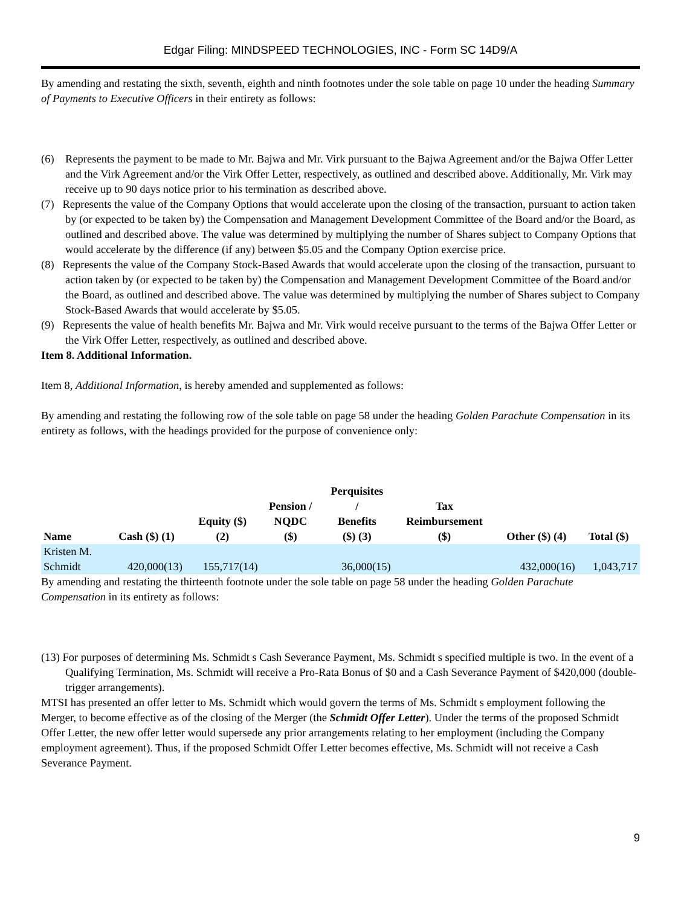Edgar Filing: MINDSPEED TECHNOLOGIES, INC - Form SC 14D9/A
By amending and restating the sixth, seventh, eighth and ninth footnotes under the sole table on page 10 under the heading Summary of Payments to Executive Officers in their entirety as follows:
(6) Represents the payment to be made to Mr. Bajwa and Mr. Virk pursuant to the Bajwa Agreement and/or the Bajwa Offer Letter and the Virk Agreement and/or the Virk Offer Letter, respectively, as outlined and described above. Additionally, Mr. Virk may receive up to 90 days notice prior to his termination as described above.
(7) Represents the value of the Company Options that would accelerate upon the closing of the transaction, pursuant to action taken by (or expected to be taken by) the Compensation and Management Development Committee of the Board and/or the Board, as outlined and described above. The value was determined by multiplying the number of Shares subject to Company Options that would accelerate by the difference (if any) between $5.05 and the Company Option exercise price.
(8) Represents the value of the Company Stock-Based Awards that would accelerate upon the closing of the transaction, pursuant to action taken by (or expected to be taken by) the Compensation and Management Development Committee of the Board and/or the Board, as outlined and described above. The value was determined by multiplying the number of Shares subject to Company Stock-Based Awards that would accelerate by $5.05.
(9) Represents the value of health benefits Mr. Bajwa and Mr. Virk would receive pursuant to the terms of the Bajwa Offer Letter or the Virk Offer Letter, respectively, as outlined and described above.
Item 8. Additional Information.
Item 8, Additional Information, is hereby amended and supplemented as follows:
By amending and restating the following row of the sole table on page 58 under the heading Golden Parachute Compensation in its entirety as follows, with the headings provided for the purpose of convenience only:
| Name | Cash ($) (1) | Equity ($) (2) | Pension / NQDC ($) | Perquisites / Benefits ($) (3) | Tax Reimbursement ($) | Other ($) (4) | Total ($) |
| --- | --- | --- | --- | --- | --- | --- | --- |
| Kristen M. Schmidt | 420,000(13) | 155,717(14) | | 36,000(15) | | 432,000(16) | 1,043,717 |
By amending and restating the thirteenth footnote under the sole table on page 58 under the heading Golden Parachute Compensation in its entirety as follows:
(13) For purposes of determining Ms. Schmidt s Cash Severance Payment, Ms. Schmidt s specified multiple is two. In the event of a Qualifying Termination, Ms. Schmidt will receive a Pro-Rata Bonus of $0 and a Cash Severance Payment of $420,000 (double-trigger arrangements).
MTSI has presented an offer letter to Ms. Schmidt which would govern the terms of Ms. Schmidt s employment following the Merger, to become effective as of the closing of the Merger (the Schmidt Offer Letter). Under the terms of the proposed Schmidt Offer Letter, the new offer letter would supersede any prior arrangements relating to her employment (including the Company employment agreement). Thus, if the proposed Schmidt Offer Letter becomes effective, Ms. Schmidt will not receive a Cash Severance Payment.
9